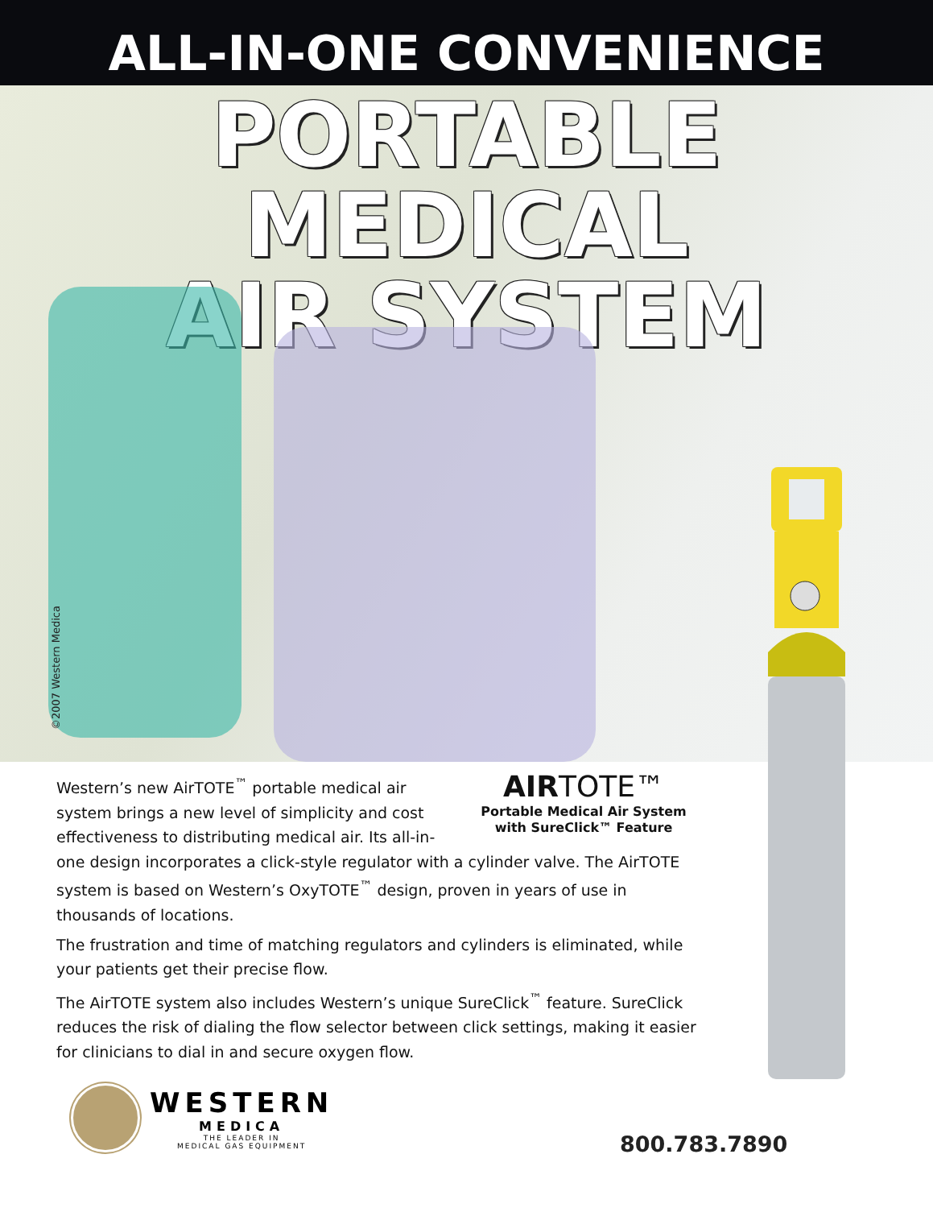ALL-IN-ONE CONVENIENCE
PORTABLE
MEDICAL
AIR SYSTEM
©2007 Western Medica
AIR TOTE™
Portable Medical Air System
with SureClick™ Feature
Western’s new AirTOTE<sup>™</sup> portable medical air system brings a new level of simplicity and cost effectiveness to distributing medical air. Its all-in-one design incorporates a click-style regulator with a cylinder valve. The AirTOTE system is based on Western’s OxyTOTE<sup>™</sup> design, proven in years of use in thousands of locations.
The frustration and time of matching regulators and cylinders is eliminated, while your patients get their precise flow.
The AirTOTE system also includes Western’s unique SureClick<sup>™</sup> feature. SureClick reduces the risk of dialing the flow selector between click settings, making it easier for clinicians to dial in and secure oxygen flow.
WESTERN
MEDICA
THE LEADER IN
MEDICAL GAS EQUIPMENT
800.783.7890